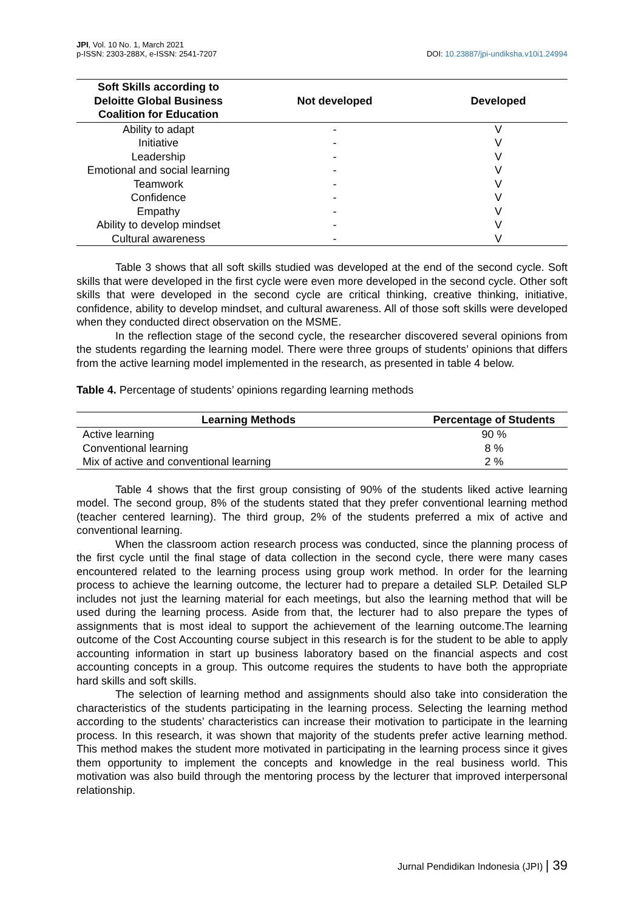JPI, Vol. 10 No. 1, March 2021
p-ISSN: 2303-288X, e-ISSN: 2541-7207
DOI: 10.23887/jpi-undiksha.v10i1.24994
| Soft Skills according to Deloitte Global Business Coalition for Education | Not developed | Developed |
| --- | --- | --- |
| Ability to adapt | - | V |
| Initiative | - | V |
| Leadership | - | V |
| Emotional and social learning | - | V |
| Teamwork | - | V |
| Confidence | - | V |
| Empathy | - | V |
| Ability to develop mindset | - | V |
| Cultural awareness | - | V |
Table 3 shows that all soft skills studied was developed at the end of the second cycle. Soft skills that were developed in the first cycle were even more developed in the second cycle. Other soft skills that were developed in the second cycle are critical thinking, creative thinking, initiative, confidence, ability to develop mindset, and cultural awareness. All of those soft skills were developed when they conducted direct observation on the MSME.
In the reflection stage of the second cycle, the researcher discovered several opinions from the students regarding the learning model. There were three groups of students’ opinions that differs from the active learning model implemented in the research, as presented in table 4 below.
Table 4. Percentage of students’ opinions regarding learning methods
| Learning Methods | Percentage of Students |
| --- | --- |
| Active learning | 90 % |
| Conventional learning | 8 % |
| Mix of active and conventional learning | 2 % |
Table 4 shows that the first group consisting of 90% of the students liked active learning model. The second group, 8% of the students stated that they prefer conventional learning method (teacher centered learning). The third group, 2% of the students preferred a mix of active and conventional learning.
When the classroom action research process was conducted, since the planning process of the first cycle until the final stage of data collection in the second cycle, there were many cases encountered related to the learning process using group work method. In order for the learning process to achieve the learning outcome, the lecturer had to prepare a detailed SLP. Detailed SLP includes not just the learning material for each meetings, but also the learning method that will be used during the learning process. Aside from that, the lecturer had to also prepare the types of assignments that is most ideal to support the achievement of the learning outcome.The learning outcome of the Cost Accounting course subject in this research is for the student to be able to apply accounting information in start up business laboratory based on the financial aspects and cost accounting concepts in a group. This outcome requires the students to have both the appropriate hard skills and soft skills.
The selection of learning method and assignments should also take into consideration the characteristics of the students participating in the learning process. Selecting the learning method according to the students’ characteristics can increase their motivation to participate in the learning process. In this research, it was shown that majority of the students prefer active learning method. This method makes the student more motivated in participating in the learning process since it gives them opportunity to implement the concepts and knowledge in the real business world. This motivation was also build through the mentoring process by the lecturer that improved interpersonal relationship.
Jurnal Pendidikan Indonesia (JPI) | 39